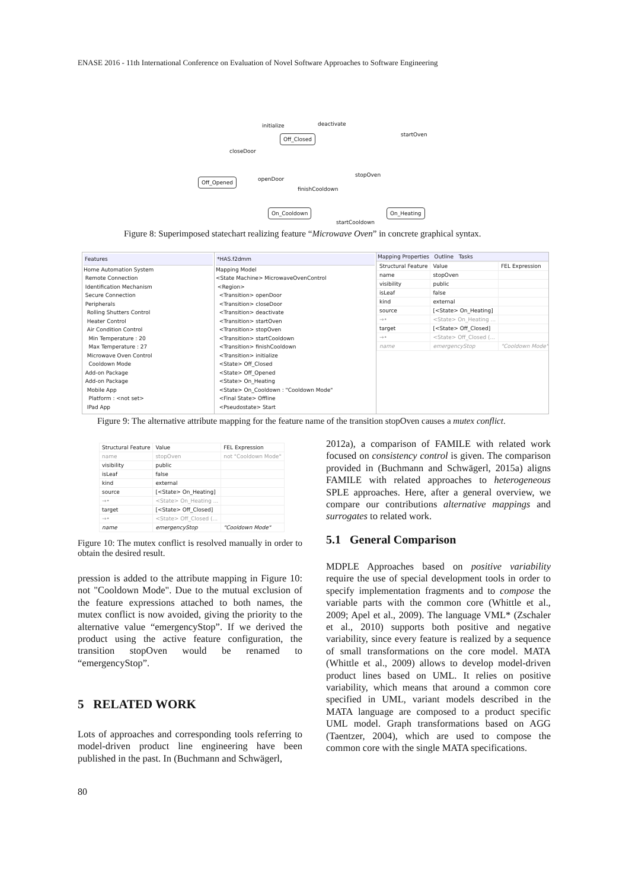ENASE 2016 - 11th International Conference on Evaluation of Novel Software Approaches to Software Engineering
initialize deactivate
Off_Closed startOven
closeDoor
Off_Opened openDoor
stopOven
finishCooldown
On_Cooldown On_Heating
startCooldown
Figure 8: Superimposed statechart realizing feature “Microwave Oven” in concrete graphical syntax.
Features
Home Automation System
Remote Connection
Identification Mechanism
Secure Connection
Peripherals
Rolling Shutters Control
Heater Control
Air Condition Control
Min Temperature : 20
Max Temperature : 27
Microwave Oven Control
Cooldown Mode
Add-on Package
Add-on Package
Mobile App
Platform : <not set>
IPad App
*HAS.f2dmm
Mapping Model
<State Machine> MicrowaveOvenControl
<Region>
<Transition> openDoor
<Transition> closeDoor
<Transition> deactivate
<Transition> startOven
<Transition> stopOven
<Transition> startCooldown
<Transition> finishCooldown
<Transition> initialize
<State> Off_Closed
<State> Off_Opened
<State> On_Heating
<State> On_Cooldown : "Cooldown Mode"
<Final State> Offline
<Pseudostate> Start
Mapping Properties Outline Tasks
| Structural Feature | Value | FEL Expression |
| --- | --- | --- |
| name | stopOven | |
| visibility | public | |
| isLeaf | false | |
| kind | external | |
| source | [<State> On_Heating] | |
| →• | <State> On_Heating ... | |
| target | [<State> Off_Closed] | |
| →• | <State> Off_Closed (... | |
| name | emergencyStop | "Cooldown Mode" |
Figure 9: The alternative attribute mapping for the feature name of the transition stopOven causes a mutex conflict.
| Structural Feature | Value | FEL Expression |
| --- | --- | --- |
| name | stopOven | not "Cooldown Mode" |
| visibility | public | |
| isLeaf | false | |
| kind | external | |
| source | [<State> On_Heating] | |
| →• | <State> On_Heating ... | |
| target | [<State> Off_Closed] | |
| →• | <State> Off_Closed (... | |
| name | emergencyStop | "Cooldown Mode" |
Figure 10: The mutex conflict is resolved manually in order to obtain the desired result.
pression is added to the attribute mapping in Figure 10: not "Cooldown Mode". Due to the mutual exclusion of the feature expressions attached to both names, the mutex conflict is now avoided, giving the priority to the alternative value “emergencyStop”. If we derived the product using the active feature configuration, the transition stopOven would be renamed to “emergencyStop”.
5 RELATED WORK
Lots of approaches and corresponding tools referring to model-driven product line engineering have been published in the past. In (Buchmann and Schwägerl,
2012a), a comparison of FAMILE with related work focused on consistency control is given. The comparison provided in (Buchmann and Schwägerl, 2015a) aligns FAMILE with related approaches to heterogeneous SPLE approaches. Here, after a general overview, we compare our contributions alternative mappings and surrogates to related work.
5.1 General Comparison
MDPLE Approaches based on positive variability require the use of special development tools in order to specify implementation fragments and to compose the variable parts with the common core (Whittle et al., 2009; Apel et al., 2009). The language VML* (Zschaler et al., 2010) supports both positive and negative variability, since every feature is realized by a sequence of small transformations on the core model. MATA (Whittle et al., 2009) allows to develop model-driven product lines based on UML. It relies on positive variability, which means that around a common core specified in UML, variant models described in the MATA language are composed to a product specific UML model. Graph transformations based on AGG (Taentzer, 2004), which are used to compose the common core with the single MATA specifications.
80